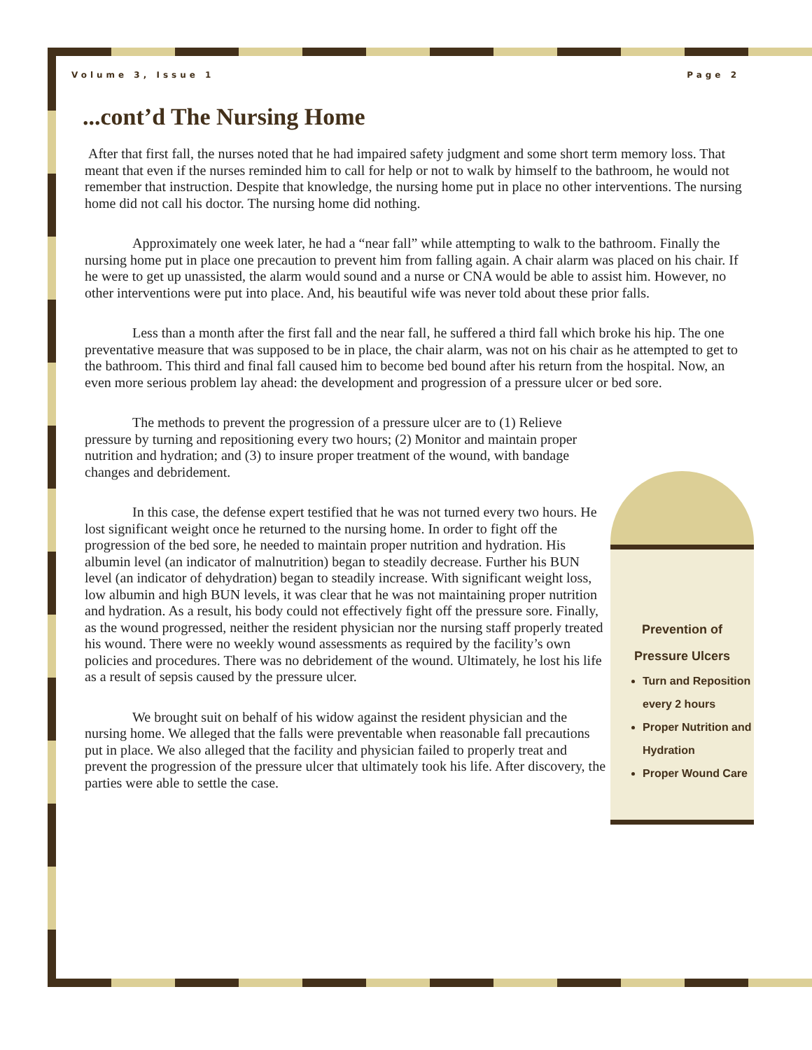Volume 3, Issue 1 Page 2
...cont’d The Nursing Home
After that first fall, the nurses noted that he had impaired safety judgment and some short term memory loss. That meant that even if the nurses reminded him to call for help or not to walk by himself to the bathroom, he would not remember that instruction. Despite that knowledge, the nursing home put in place no other interventions. The nursing home did not call his doctor. The nursing home did nothing.
Approximately one week later, he had a “near fall” while attempting to walk to the bathroom. Finally the nursing home put in place one precaution to prevent him from falling again. A chair alarm was placed on his chair. If he were to get up unassisted, the alarm would sound and a nurse or CNA would be able to assist him. However, no other interventions were put into place. And, his beautiful wife was never told about these prior falls.
Less than a month after the first fall and the near fall, he suffered a third fall which broke his hip. The one preventative measure that was supposed to be in place, the chair alarm, was not on his chair as he attempted to get to the bathroom. This third and final fall caused him to become bed bound after his return from the hospital. Now, an even more serious problem lay ahead: the development and progression of a pressure ulcer or bed sore.
The methods to prevent the progression of a pressure ulcer are to (1) Relieve pressure by turning and repositioning every two hours; (2) Monitor and maintain proper nutrition and hydration; and (3) to insure proper treatment of the wound, with bandage changes and debridement.
In this case, the defense expert testified that he was not turned every two hours. He lost significant weight once he returned to the nursing home. In order to fight off the progression of the bed sore, he needed to maintain proper nutrition and hydration. His albumin level (an indicator of malnutrition) began to steadily decrease. Further his BUN level (an indicator of dehydration) began to steadily increase. With significant weight loss, low albumin and high BUN levels, it was clear that he was not maintaining proper nutrition and hydration. As a result, his body could not effectively fight off the pressure sore. Finally, as the wound progressed, neither the resident physician nor the nursing staff properly treated his wound. There were no weekly wound assessments as required by the facility’s own policies and procedures. There was no debridement of the wound. Ultimately, he lost his life as a result of sepsis caused by the pressure ulcer.
We brought suit on behalf of his widow against the resident physician and the nursing home. We alleged that the falls were preventable when reasonable fall precautions put in place. We also alleged that the facility and physician failed to properly treat and prevent the progression of the pressure ulcer that ultimately took his life. After discovery, the parties were able to settle the case.
Prevention of
Pressure Ulcers
Turn and Reposition every 2 hours
Proper Nutrition and Hydration
Proper Wound Care